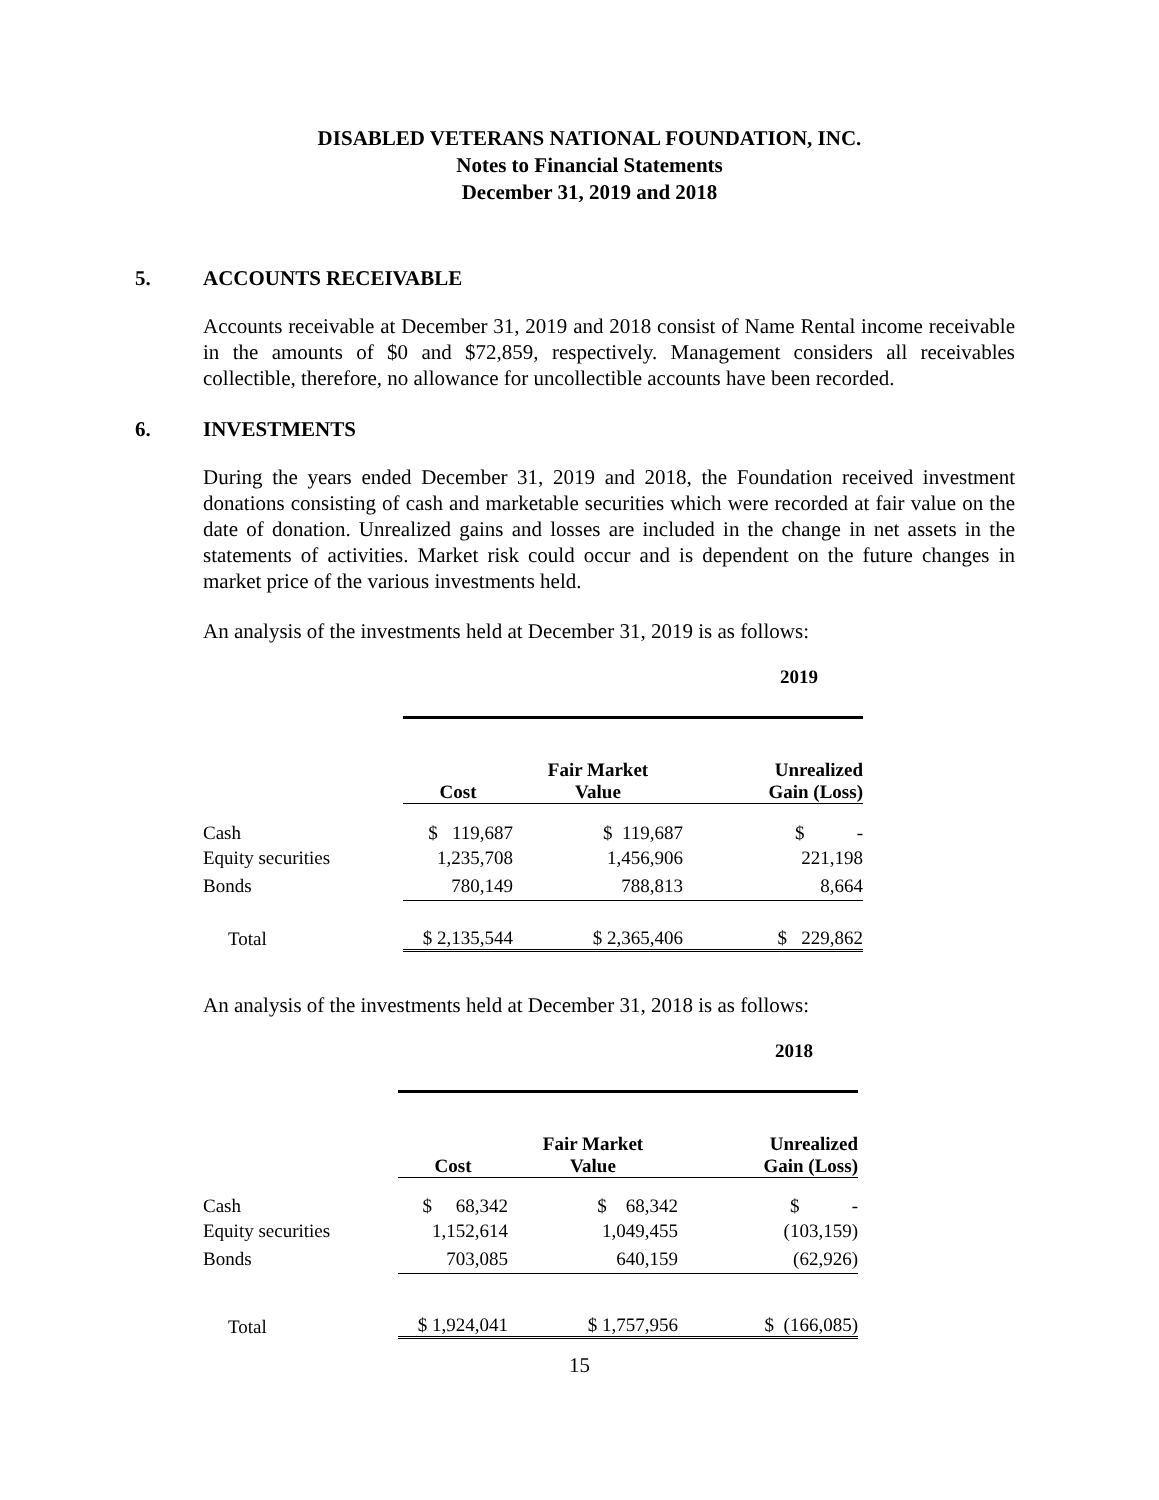DISABLED VETERANS NATIONAL FOUNDATION, INC.
Notes to Financial Statements
December 31, 2019 and 2018
5. ACCOUNTS RECEIVABLE
Accounts receivable at December 31, 2019 and 2018 consist of Name Rental income receivable in the amounts of $0 and $72,859, respectively. Management considers all receivables collectible, therefore, no allowance for uncollectible accounts have been recorded.
6. INVESTMENTS
During the years ended December 31, 2019 and 2018, the Foundation received investment donations consisting of cash and marketable securities which were recorded at fair value on the date of donation. Unrealized gains and losses are included in the change in net assets in the statements of activities. Market risk could occur and is dependent on the future changes in market price of the various investments held.
An analysis of the investments held at December 31, 2019 is as follows:
| | 2019 | | |
| --- | --- | --- | --- |
| | Cost | Fair Market Value | Unrealized Gain (Loss) |
| Cash | $ 119,687 | $ 119,687 | $ - |
| Equity securities | 1,235,708 | 1,456,906 | 221,198 |
| Bonds | 780,149 | 788,813 | 8,664 |
| Total | $ 2,135,544 | $ 2,365,406 | $ 229,862 |
An analysis of the investments held at December 31, 2018 is as follows:
| | 2018 | | |
| --- | --- | --- | --- |
| | Cost | Fair Market Value | Unrealized Gain (Loss) |
| Cash | $ 68,342 | $ 68,342 | $ - |
| Equity securities | 1,152,614 | 1,049,455 | (103,159) |
| Bonds | 703,085 | 640,159 | (62,926) |
| Total | $ 1,924,041 | $ 1,757,956 | $ (166,085) |
15